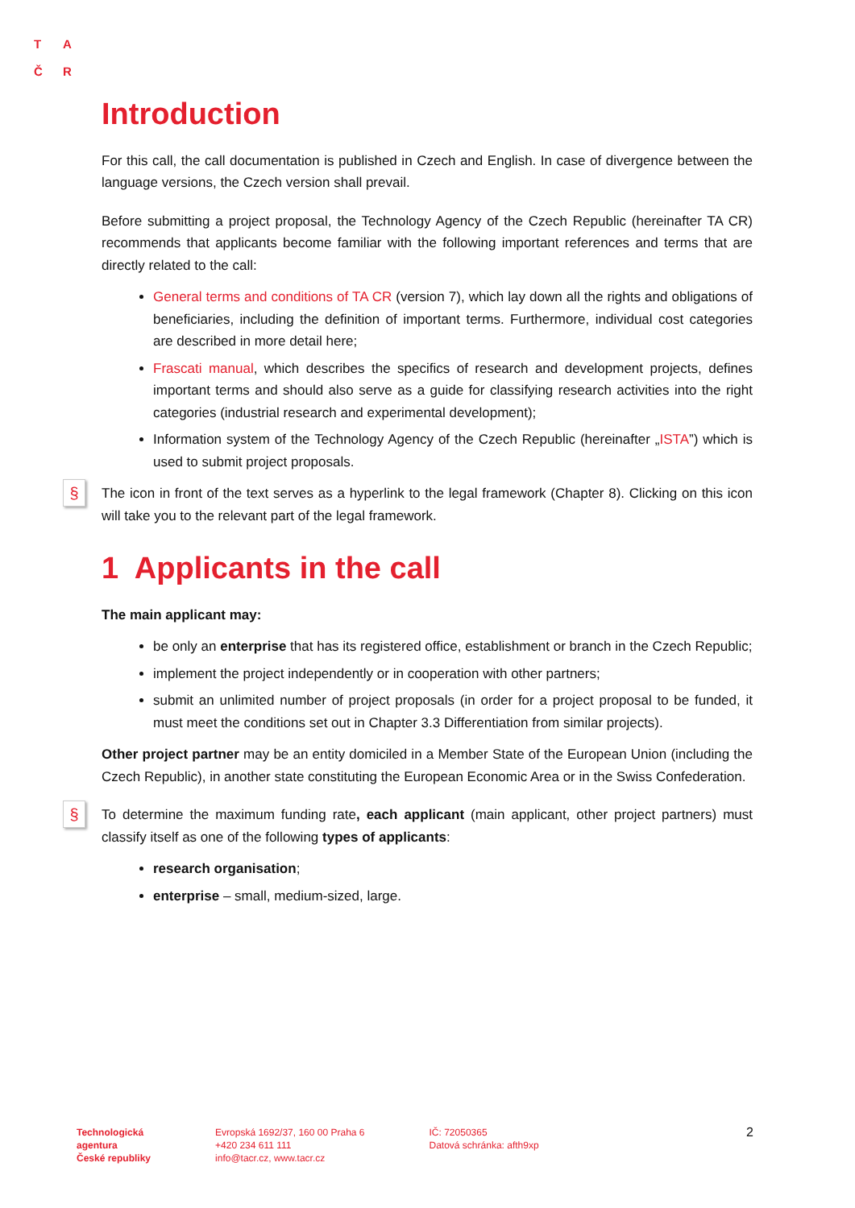T A
Č R
Introduction
For this call, the call documentation is published in Czech and English. In case of divergence between the language versions, the Czech version shall prevail.
Before submitting a project proposal, the Technology Agency of the Czech Republic (hereinafter TA CR) recommends that applicants become familiar with the following important references and terms that are directly related to the call:
General terms and conditions of TA CR (version 7), which lay down all the rights and obligations of beneficiaries, including the definition of important terms. Furthermore, individual cost categories are described in more detail here;
Frascati manual, which describes the specifics of research and development projects, defines important terms and should also serve as a guide for classifying research activities into the right categories (industrial research and experimental development);
Information system of the Technology Agency of the Czech Republic (hereinafter „ISTA”) which is used to submit project proposals.
§ The icon in front of the text serves as a hyperlink to the legal framework (Chapter 8). Clicking on this icon will take you to the relevant part of the legal framework.
1 Applicants in the call
The main applicant may:
be only an enterprise that has its registered office, establishment or branch in the Czech Republic;
implement the project independently or in cooperation with other partners;
submit an unlimited number of project proposals (in order for a project proposal to be funded, it must meet the conditions set out in Chapter 3.3 Differentiation from similar projects).
Other project partner may be an entity domiciled in a Member State of the European Union (including the Czech Republic), in another state constituting the European Economic Area or in the Swiss Confederation.
§ To determine the maximum funding rate, each applicant (main applicant, other project partners) must classify itself as one of the following types of applicants:
research organisation;
enterprise – small, medium-sized, large.
Technologická
agentura
České republiky
Evropská 1692/37, 160 00 Praha 6
+420 234 611 111
info@tacr.cz, www.tacr.cz
IČ: 72050365
Datová schránka: afth9xp
2